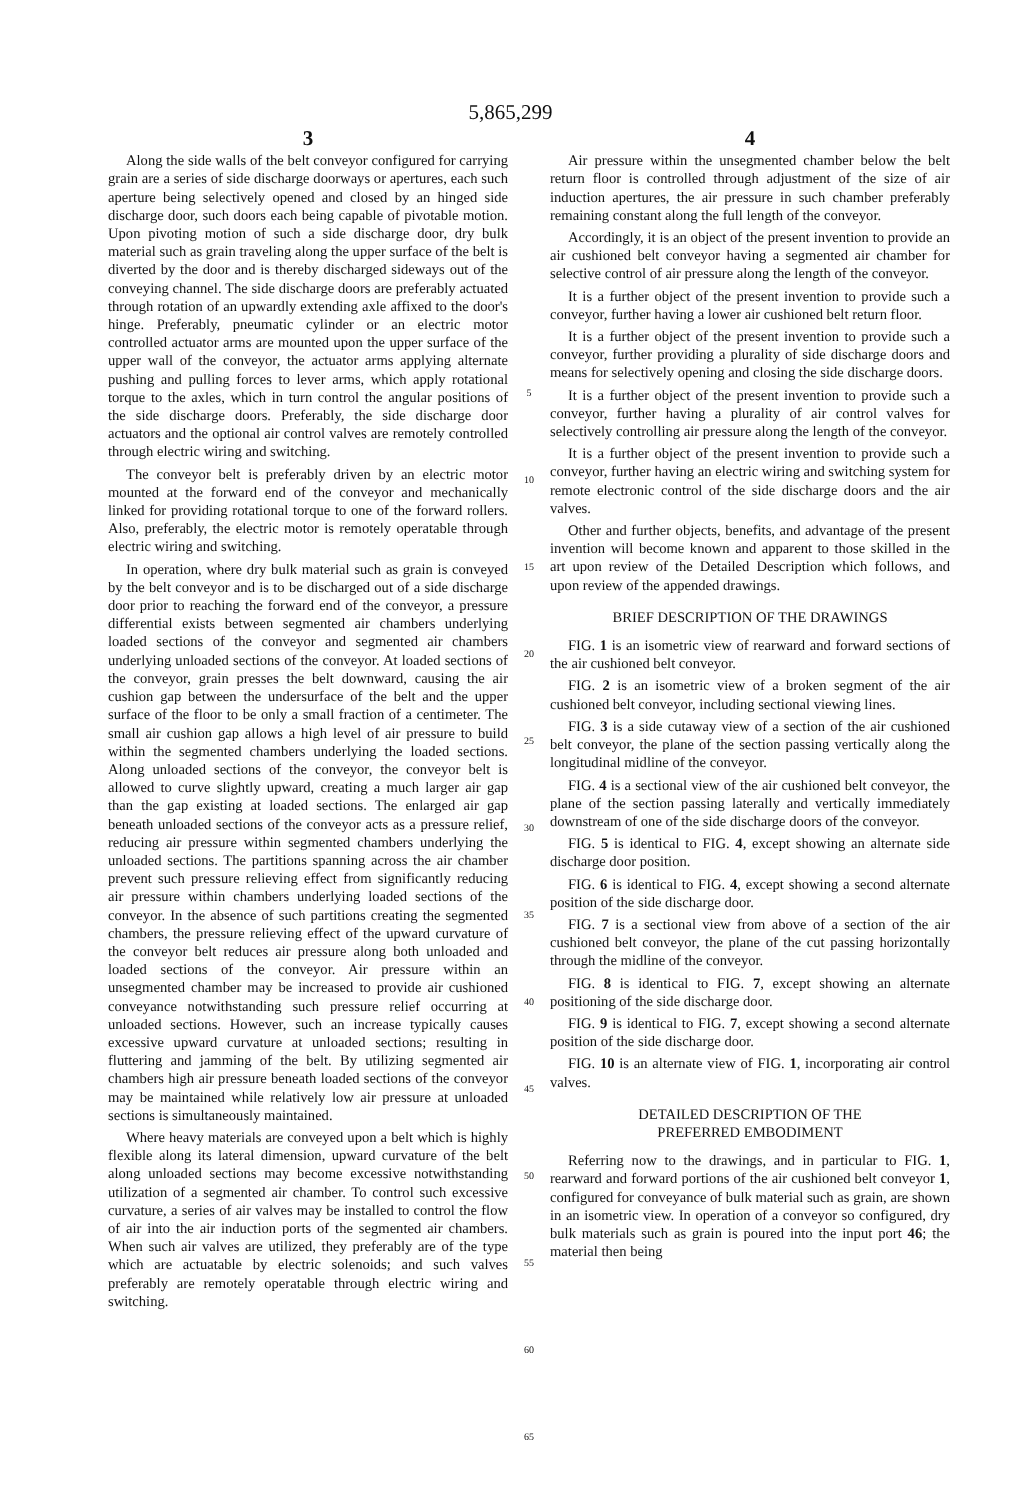5,865,299
3
Along the side walls of the belt conveyor configured for carrying grain are a series of side discharge doorways or apertures, each such aperture being selectively opened and closed by an hinged side discharge door, such doors each being capable of pivotable motion. Upon pivoting motion of such a side discharge door, dry bulk material such as grain traveling along the upper surface of the belt is diverted by the door and is thereby discharged sideways out of the conveying channel. The side discharge doors are preferably actuated through rotation of an upwardly extending axle affixed to the door's hinge. Preferably, pneumatic cylinder or an electric motor controlled actuator arms are mounted upon the upper surface of the upper wall of the conveyor, the actuator arms applying alternate pushing and pulling forces to lever arms, which apply rotational torque to the axles, which in turn control the angular positions of the side discharge doors. Preferably, the side discharge door actuators and the optional air control valves are remotely controlled through electric wiring and switching.
The conveyor belt is preferably driven by an electric motor mounted at the forward end of the conveyor and mechanically linked for providing rotational torque to one of the forward rollers. Also, preferably, the electric motor is remotely operatable through electric wiring and switching.
In operation, where dry bulk material such as grain is conveyed by the belt conveyor and is to be discharged out of a side discharge door prior to reaching the forward end of the conveyor, a pressure differential exists between segmented air chambers underlying loaded sections of the conveyor and segmented air chambers underlying unloaded sections of the conveyor. At loaded sections of the conveyor, grain presses the belt downward, causing the air cushion gap between the undersurface of the belt and the upper surface of the floor to be only a small fraction of a centimeter. The small air cushion gap allows a high level of air pressure to build within the segmented chambers underlying the loaded sections. Along unloaded sections of the conveyor, the conveyor belt is allowed to curve slightly upward, creating a much larger air gap than the gap existing at loaded sections. The enlarged air gap beneath unloaded sections of the conveyor acts as a pressure relief, reducing air pressure within segmented chambers underlying the unloaded sections. The partitions spanning across the air chamber prevent such pressure relieving effect from significantly reducing air pressure within chambers underlying loaded sections of the conveyor. In the absence of such partitions creating the segmented chambers, the pressure relieving effect of the upward curvature of the conveyor belt reduces air pressure along both unloaded and loaded sections of the conveyor. Air pressure within an unsegmented chamber may be increased to provide air cushioned conveyance notwithstanding such pressure relief occurring at unloaded sections. However, such an increase typically causes excessive upward curvature at unloaded sections; resulting in fluttering and jamming of the belt. By utilizing segmented air chambers high air pressure beneath loaded sections of the conveyor may be maintained while relatively low air pressure at unloaded sections is simultaneously maintained.
Where heavy materials are conveyed upon a belt which is highly flexible along its lateral dimension, upward curvature of the belt along unloaded sections may become excessive notwithstanding utilization of a segmented air chamber. To control such excessive curvature, a series of air valves may be installed to control the flow of air into the air induction ports of the segmented air chambers. When such air valves are utilized, they preferably are of the type which are actuatable by electric solenoids; and such valves preferably are remotely operatable through electric wiring and switching.
5
10
15
20
25
30
35
40
45
50
55
60
65
4
Air pressure within the unsegmented chamber below the belt return floor is controlled through adjustment of the size of air induction apertures, the air pressure in such chamber preferably remaining constant along the full length of the conveyor.
Accordingly, it is an object of the present invention to provide an air cushioned belt conveyor having a segmented air chamber for selective control of air pressure along the length of the conveyor.
It is a further object of the present invention to provide such a conveyor, further having a lower air cushioned belt return floor.
It is a further object of the present invention to provide such a conveyor, further providing a plurality of side discharge doors and means for selectively opening and closing the side discharge doors.
It is a further object of the present invention to provide such a conveyor, further having a plurality of air control valves for selectively controlling air pressure along the length of the conveyor.
It is a further object of the present invention to provide such a conveyor, further having an electric wiring and switching system for remote electronic control of the side discharge doors and the air valves.
Other and further objects, benefits, and advantage of the present invention will become known and apparent to those skilled in the art upon review of the Detailed Description which follows, and upon review of the appended drawings.
BRIEF DESCRIPTION OF THE DRAWINGS
FIG. 1 is an isometric view of rearward and forward sections of the air cushioned belt conveyor.
FIG. 2 is an isometric view of a broken segment of the air cushioned belt conveyor, including sectional viewing lines.
FIG. 3 is a side cutaway view of a section of the air cushioned belt conveyor, the plane of the section passing vertically along the longitudinal midline of the conveyor.
FIG. 4 is a sectional view of the air cushioned belt conveyor, the plane of the section passing laterally and vertically immediately downstream of one of the side discharge doors of the conveyor.
FIG. 5 is identical to FIG. 4, except showing an alternate side discharge door position.
FIG. 6 is identical to FIG. 4, except showing a second alternate position of the side discharge door.
FIG. 7 is a sectional view from above of a section of the air cushioned belt conveyor, the plane of the cut passing horizontally through the midline of the conveyor.
FIG. 8 is identical to FIG. 7, except showing an alternate positioning of the side discharge door.
FIG. 9 is identical to FIG. 7, except showing a second alternate position of the side discharge door.
FIG. 10 is an alternate view of FIG. 1, incorporating air control valves.
DETAILED DESCRIPTION OF THE
PREFERRED EMBODIMENT
Referring now to the drawings, and in particular to FIG. 1, rearward and forward portions of the air cushioned belt conveyor 1, configured for conveyance of bulk material such as grain, are shown in an isometric view. In operation of a conveyor so configured, dry bulk materials such as grain is poured into the input port 46; the material then being